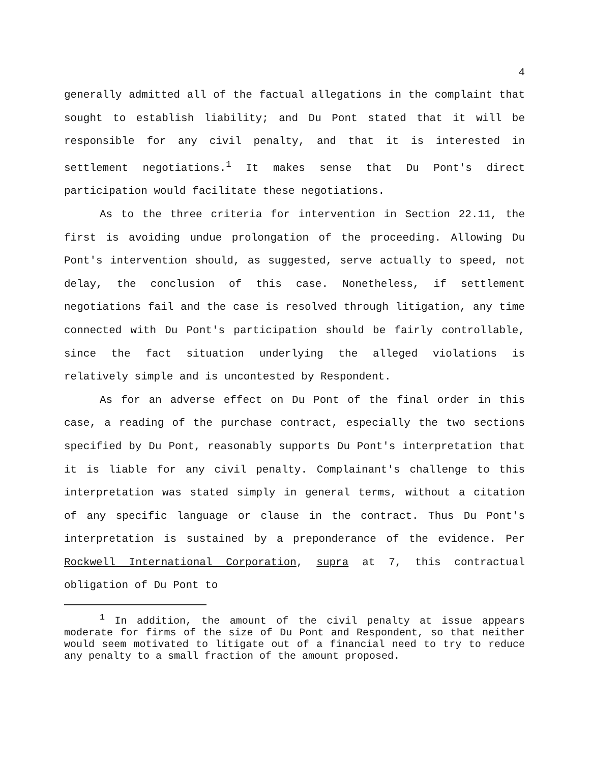4
generally admitted all of the factual allegations in the complaint that sought to establish liability; and Du Pont stated that it will be responsible for any civil penalty, and that it is interested in settlement negotiations.<sup>1</sup> It makes sense that Du Pont's direct participation would facilitate these negotiations.
As to the three criteria for intervention in Section 22.11, the first is avoiding undue prolongation of the proceeding. Allowing Du Pont's intervention should, as suggested, serve actually to speed, not delay, the conclusion of this case. Nonetheless, if settlement negotiations fail and the case is resolved through litigation, any time connected with Du Pont's participation should be fairly controllable, since the fact situation underlying the alleged violations is relatively simple and is uncontested by Respondent.
As for an adverse effect on Du Pont of the final order in this case, a reading of the purchase contract, especially the two sections specified by Du Pont, reasonably supports Du Pont's interpretation that it is liable for any civil penalty. Complainant's challenge to this interpretation was stated simply in general terms, without a citation of any specific language or clause in the contract. Thus Du Pont's interpretation is sustained by a preponderance of the evidence. Per Rockwell International Corporation, supra at 7, this contractual obligation of Du Pont to
<sup>1</sup> In addition, the amount of the civil penalty at issue appears moderate for firms of the size of Du Pont and Respondent, so that neither would seem motivated to litigate out of a financial need to try to reduce any penalty to a small fraction of the amount proposed.